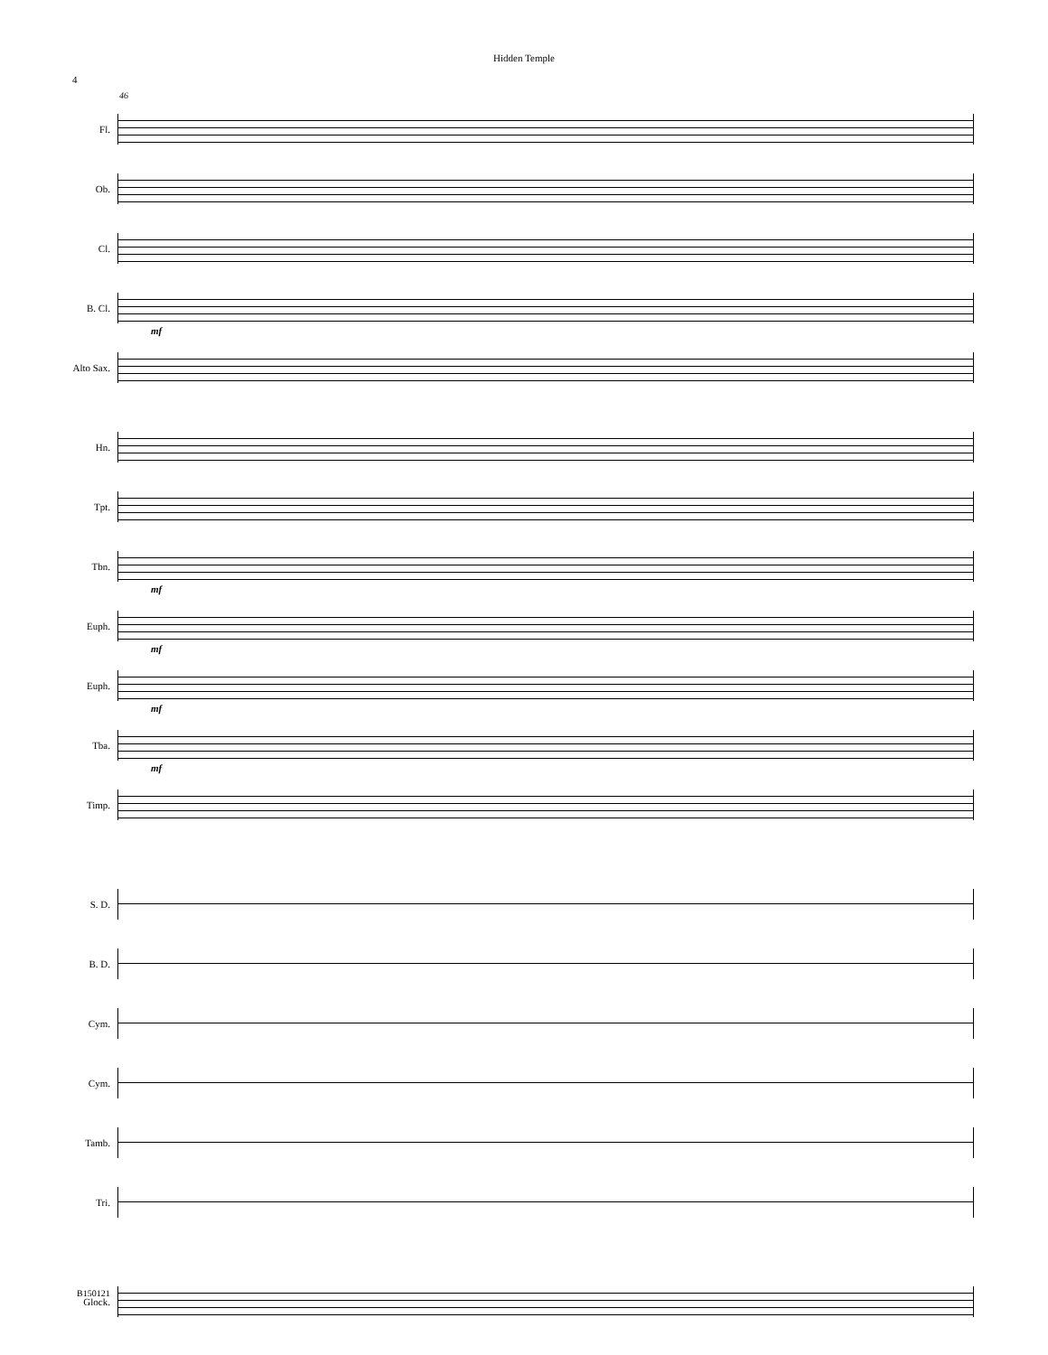Hidden Temple
4
46
Fl.
Ob.
Cl.
B. Cl.
mf
Alto Sax.
Hn.
Tpt.
Tbn.
mf
Euph.
mf
Euph.
mf
Tba.
mf
Timp.
S. D.
B. D.
Cym.
Cym.
Tamb.
Tri.
Glock.
B150121